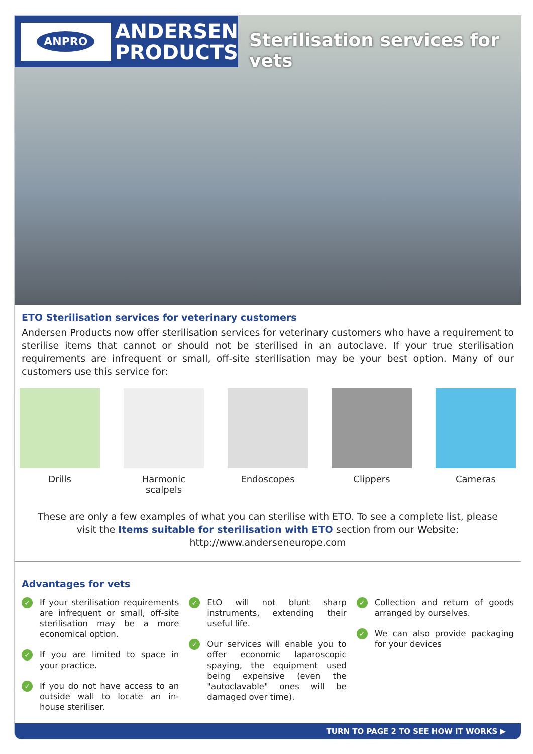ANPRO
ANDERSEN
PRODUCTS
Sterilisation services for vets
ETO Sterilisation services for veterinary customers
Andersen Products now offer sterilisation services for veterinary customers who have a requirement to sterilise items that cannot or should not be sterilised in an autoclave. If your true sterilisation requirements are infrequent or small, off-site sterilisation may be your best option. Many of our customers use this service for:
Drills Harmonic scalpels
Endoscopes Clippers Cameras
These are only a few examples of what you can sterilise with ETO. To see a complete list, please visit the Items suitable for sterilisation with ETO section from our Website: http://www.anderseneurope.com
Advantages for vets
✓ If your sterilisation requirements are infrequent or small, off-site sterilisation may be a more economical option.
✓ If you are limited to space in your practice.
✓ If you do not have access to an outside wall to locate an in-house steriliser.
✓ EtO will not blunt sharp instruments, extending their useful life.
✓ Our services will enable you to offer economic laparoscopic spaying, the equipment used being expensive (even the "autoclavable" ones will be damaged over time).
✓ Collection and return of goods arranged by ourselves.
✓ We can also provide packaging for your devices
TURN TO PAGE 2 TO SEE HOW IT WORKS ▶